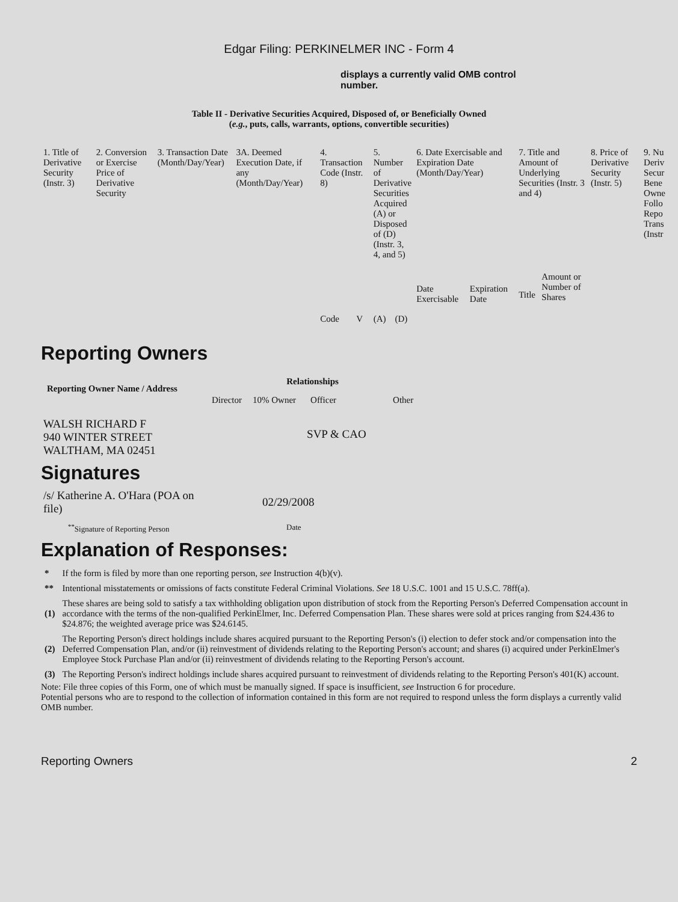Edgar Filing: PERKINELMER INC - Form 4
displays a currently valid OMB control number.
Table II - Derivative Securities Acquired, Disposed of, or Beneficially Owned
(e.g., puts, calls, warrants, options, convertible securities)
| 1. Title of Derivative Security (Instr. 3) | 2. Conversion or Exercise Price of Derivative Security | 3. Transaction Date (Month/Day/Year) | 3A. Deemed Execution Date, if any (Month/Day/Year) | 4. Transaction Code (Instr. 8) | | 5. Number of Derivative Securities Acquired (A) or Disposed of (D) (Instr. 3, 4, and 5) | | 6. Date Exercisable and Expiration Date (Month/Day/Year) | | 7. Title and Amount of Underlying Securities (Instr. 3 and 4) | | 8. Price of Derivative Security (Instr. 5) | 9. Nu Deriv Secur Bene Owne Follo Repo Trans (Instr |
| --- | --- | --- | --- | --- | --- | --- | --- | --- | --- | --- | --- | --- | --- |
| | | | | Code | V | (A) | (D) | Date Exercisable | Expiration Date | Title | Amount or Number of Shares | | |
Reporting Owners
| Reporting Owner Name / Address | Relationships | | | |
| --- | --- | --- | --- | --- |
| | Director | 10% Owner | Officer | Other |
| WALSH RICHARD F 940 WINTER STREET WALTHAM, MA 02451 | | | SVP & CAO | |
Signatures
| /s/ Katherine A. O'Hara (POA on file) | 02/29/2008 |
| <sup>**</sup> Signature of Reporting Person | Date |
Explanation of Responses:
| * | If the form is filed by more than one reporting person, see Instruction 4(b)(v). |
| ** | Intentional misstatements or omissions of facts constitute Federal Criminal Violations. See 18 U.S.C. 1001 and 15 U.S.C. 78ff(a). |
| (1) | These shares are being sold to satisfy a tax withholding obligation upon distribution of stock from the Reporting Person's Deferred Compensation account in accordance with the terms of the non-qualified PerkinElmer, Inc. Deferred Compensation Plan. These shares were sold at prices ranging from $24.436 to $24.876; the weighted average price was $24.6145. |
| (2) | The Reporting Person's direct holdings include shares acquired pursuant to the Reporting Person's (i) election to defer stock and/or compensation into the Deferred Compensation Plan, and/or (ii) reinvestment of dividends relating to the Reporting Person's account; and shares (i) acquired under PerkinElmer's Employee Stock Purchase Plan and/or (ii) reinvestment of dividends relating to the Reporting Person's account. |
| (3) | The Reporting Person's indirect holdings include shares acquired pursuant to reinvestment of dividends relating to the Reporting Person's 401(K) account. |
Note: File three copies of this Form, one of which must be manually signed. If space is insufficient, see Instruction 6 for procedure.
Potential persons who are to respond to the collection of information contained in this form are not required to respond unless the form displays a currently valid OMB number.
Reporting Owners 2